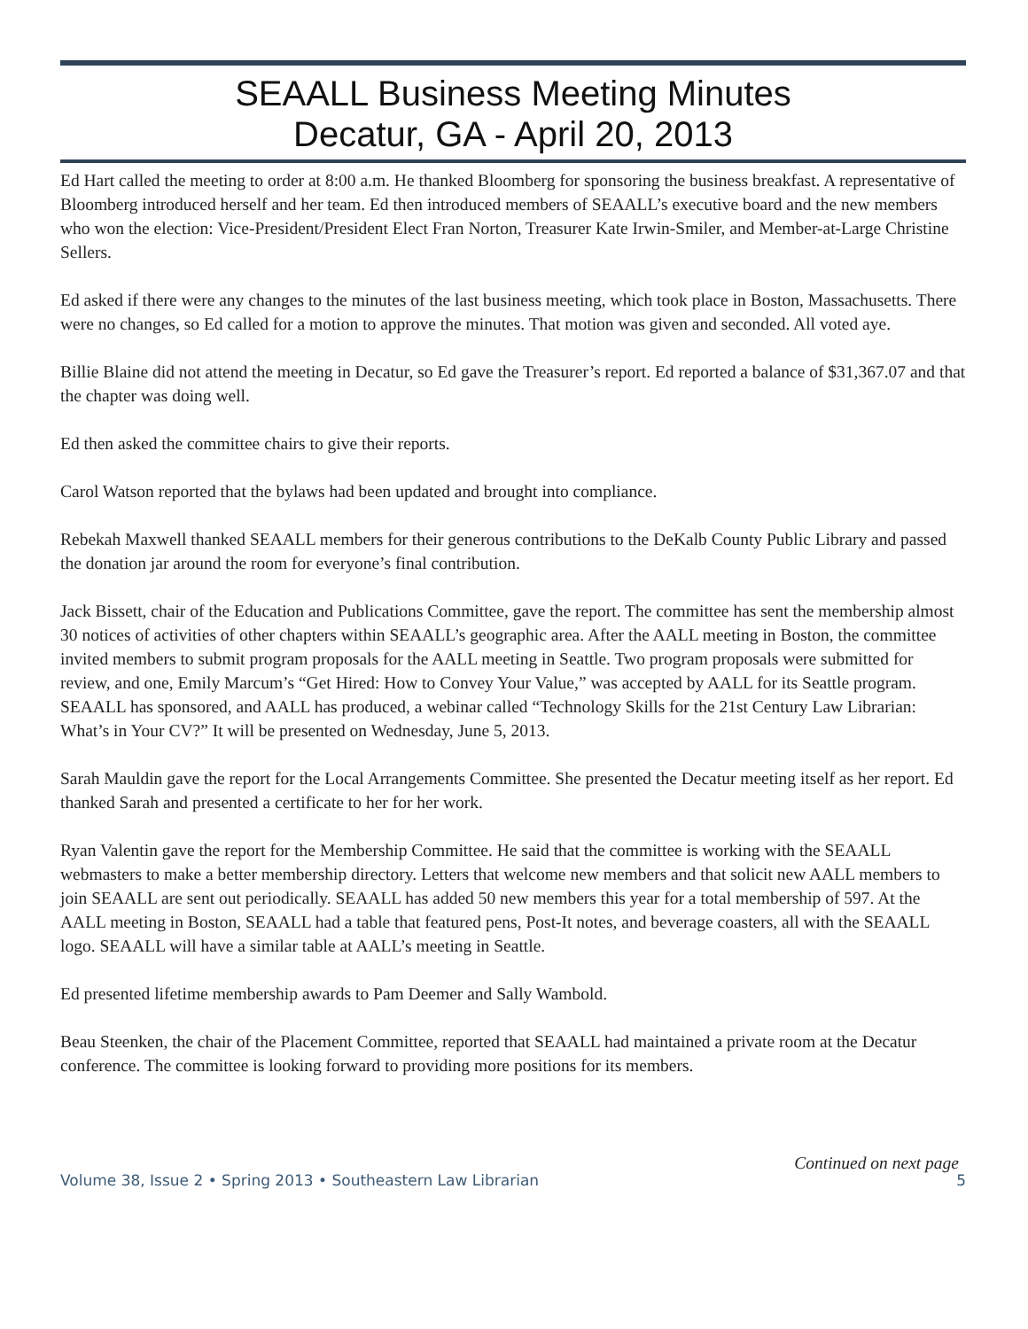SEAALL Business Meeting Minutes
Decatur, GA - April 20, 2013
Ed Hart called the meeting to order at 8:00 a.m. He thanked Bloomberg for sponsoring the business breakfast. A representative of Bloomberg introduced herself and her team. Ed then introduced members of SEAALL’s executive board and the new members who won the election: Vice-President/President Elect Fran Norton, Treasurer Kate Irwin-Smiler, and Member-at-Large Christine Sellers.
Ed asked if there were any changes to the minutes of the last business meeting, which took place in Boston, Massachusetts. There were no changes, so Ed called for a motion to approve the minutes. That motion was given and seconded. All voted aye.
Billie Blaine did not attend the meeting in Decatur, so Ed gave the Treasurer’s report. Ed reported a balance of $31,367.07 and that the chapter was doing well.
Ed then asked the committee chairs to give their reports.
Carol Watson reported that the bylaws had been updated and brought into compliance.
Rebekah Maxwell thanked SEAALL members for their generous contributions to the DeKalb County Public Library and passed the donation jar around the room for everyone’s final contribution.
Jack Bissett, chair of the Education and Publications Committee, gave the report. The committee has sent the membership almost 30 notices of activities of other chapters within SEAALL’s geographic area. After the AALL meeting in Boston, the committee invited members to submit program proposals for the AALL meeting in Seattle. Two program proposals were submitted for review, and one, Emily Marcum’s “Get Hired: How to Convey Your Value,” was accepted by AALL for its Seattle program. SEAALL has sponsored, and AALL has produced, a webinar called “Technology Skills for the 21st Century Law Librarian: What’s in Your CV?” It will be presented on Wednesday, June 5, 2013.
Sarah Mauldin gave the report for the Local Arrangements Committee. She presented the Decatur meeting itself as her report. Ed thanked Sarah and presented a certificate to her for her work.
Ryan Valentin gave the report for the Membership Committee. He said that the committee is working with the SEAALL webmasters to make a better membership directory. Letters that welcome new members and that solicit new AALL members to join SEAALL are sent out periodically. SEAALL has added 50 new members this year for a total membership of 597. At the AALL meeting in Boston, SEAALL had a table that featured pens, Post-It notes, and beverage coasters, all with the SEAALL logo. SEAALL will have a similar table at AALL’s meeting in Seattle.
Ed presented lifetime membership awards to Pam Deemer and Sally Wambold.
Beau Steenken, the chair of the Placement Committee, reported that SEAALL had maintained a private room at the Decatur conference. The committee is looking forward to providing more positions for its members.
Continued on next page
Volume 38, Issue 2 • Spring 2013 • Southeastern Law Librarian 5